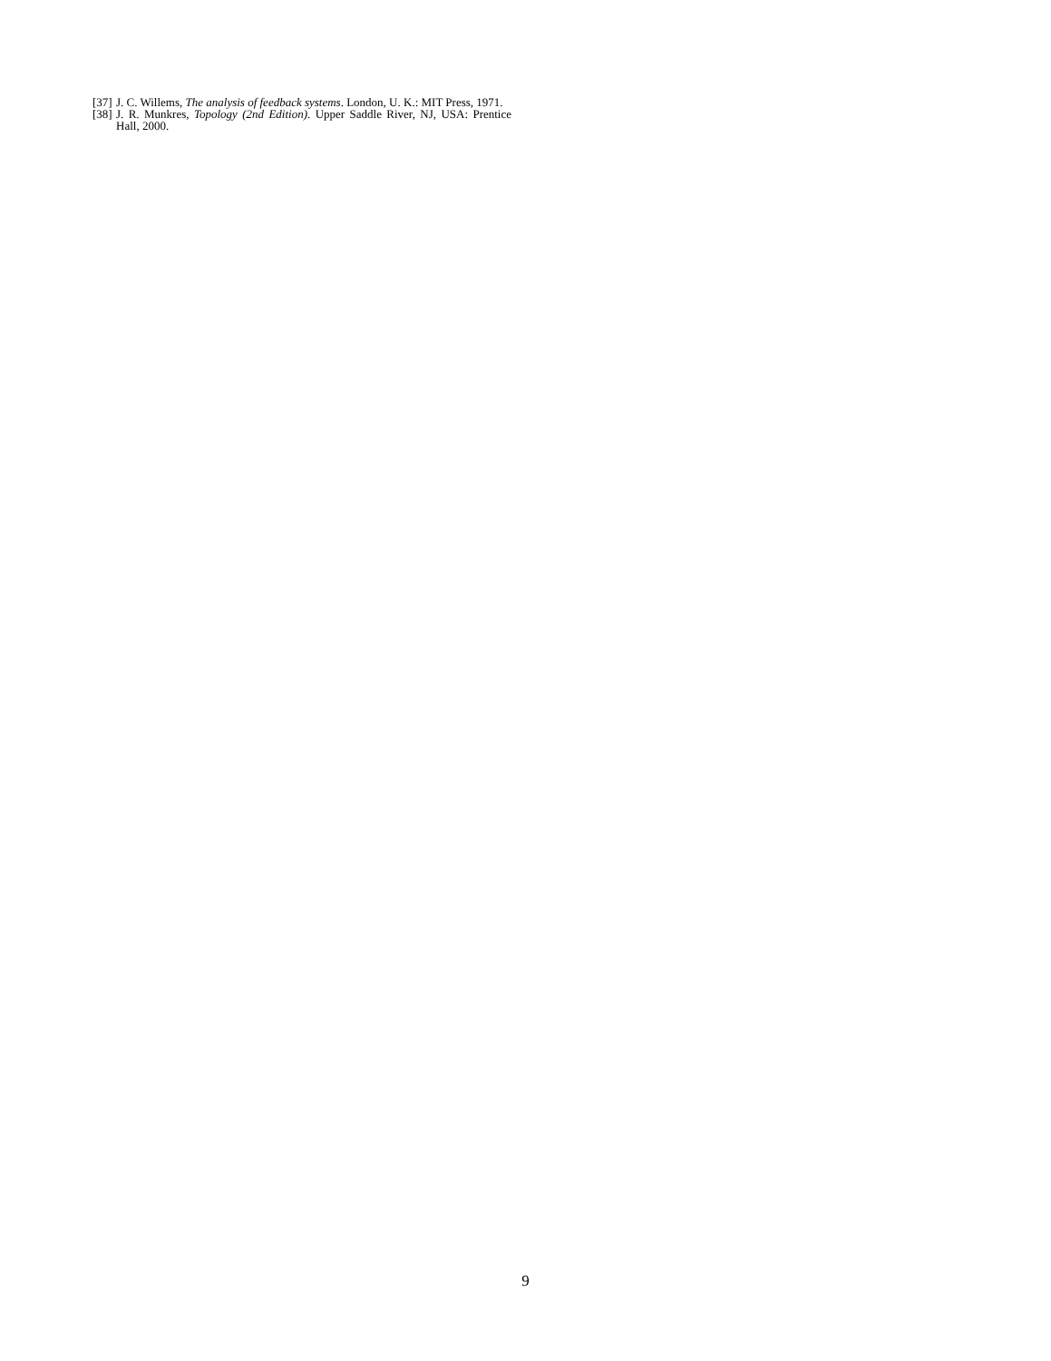[37] J. C. Willems, The analysis of feedback systems. London, U. K.: MIT Press, 1971.
[38] J. R. Munkres, Topology (2nd Edition). Upper Saddle River, NJ, USA: Prentice Hall, 2000.
9